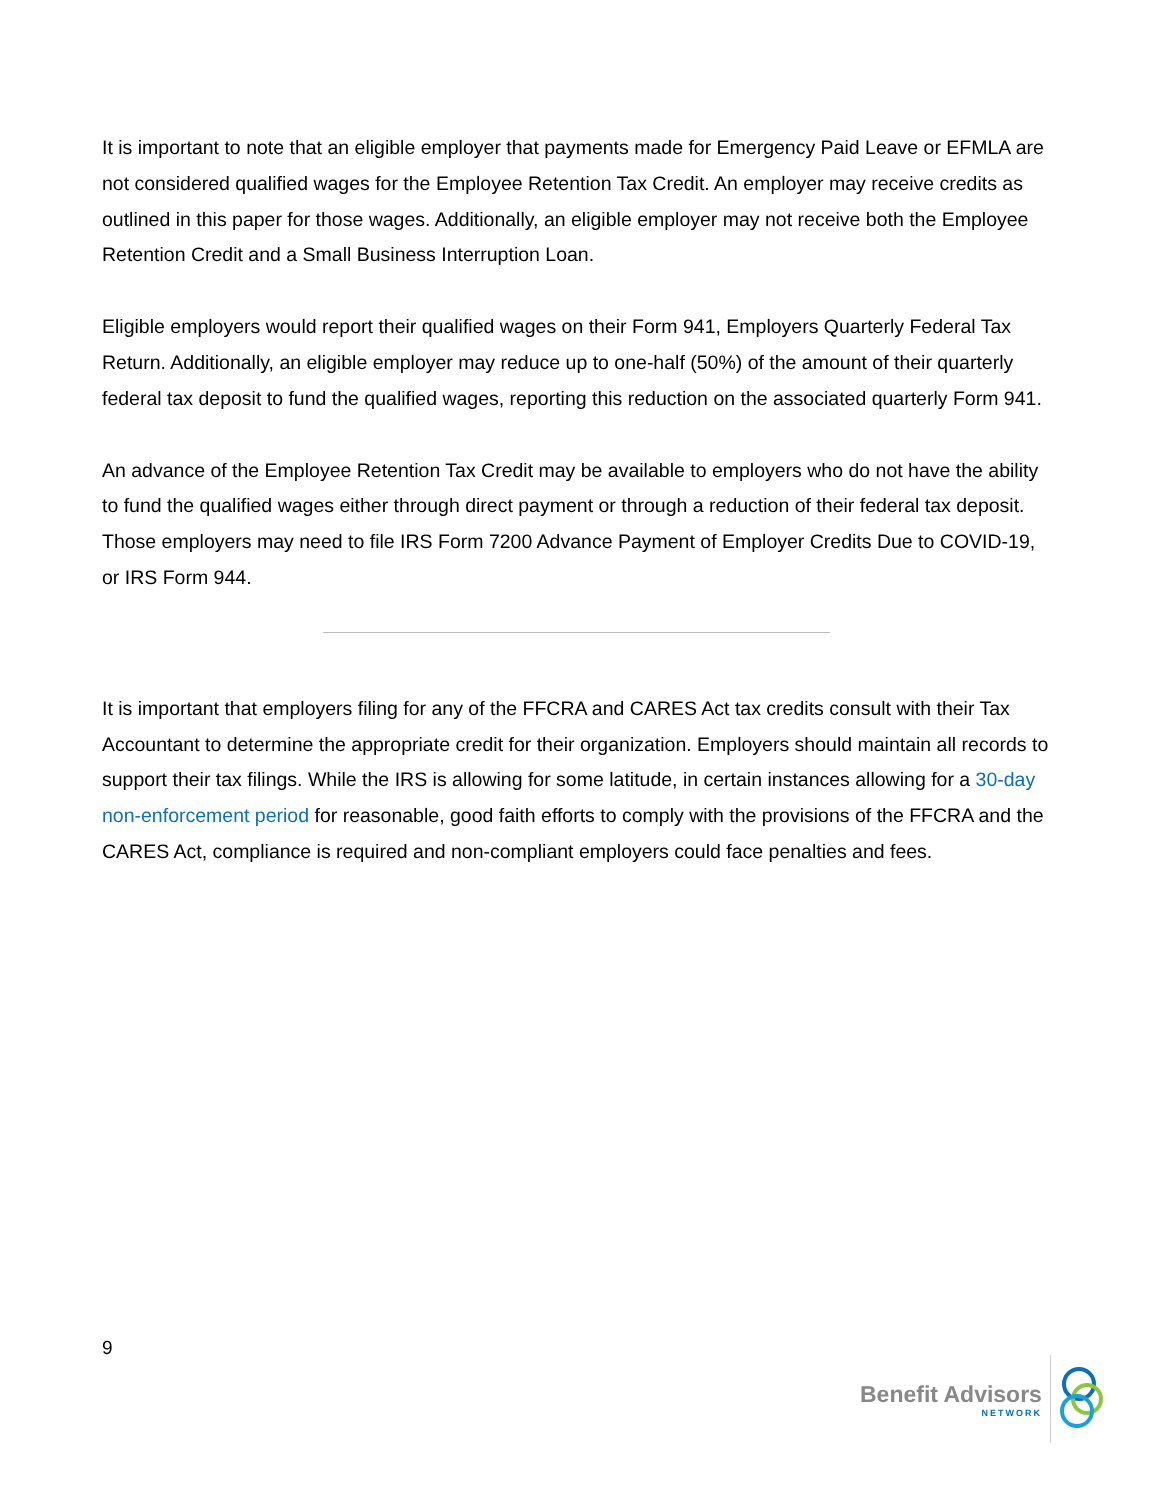It is important to note that an eligible employer that payments made for Emergency Paid Leave or EFMLA are not considered qualified wages for the Employee Retention Tax Credit. An employer may receive credits as outlined in this paper for those wages. Additionally, an eligible employer may not receive both the Employee Retention Credit and a Small Business Interruption Loan.
Eligible employers would report their qualified wages on their Form 941, Employers Quarterly Federal Tax Return. Additionally, an eligible employer may reduce up to one-half (50%) of the amount of their quarterly federal tax deposit to fund the qualified wages, reporting this reduction on the associated quarterly Form 941.
An advance of the Employee Retention Tax Credit may be available to employers who do not have the ability to fund the qualified wages either through direct payment or through a reduction of their federal tax deposit. Those employers may need to file IRS Form 7200 Advance Payment of Employer Credits Due to COVID-19, or IRS Form 944.
It is important that employers filing for any of the FFCRA and CARES Act tax credits consult with their Tax Accountant to determine the appropriate credit for their organization. Employers should maintain all records to support their tax filings. While the IRS is allowing for some latitude, in certain instances allowing for a 30-day non-enforcement period for reasonable, good faith efforts to comply with the provisions of the FFCRA and the CARES Act, compliance is required and non-compliant employers could face penalties and fees.
9
Benefit Advisors
NETWORK